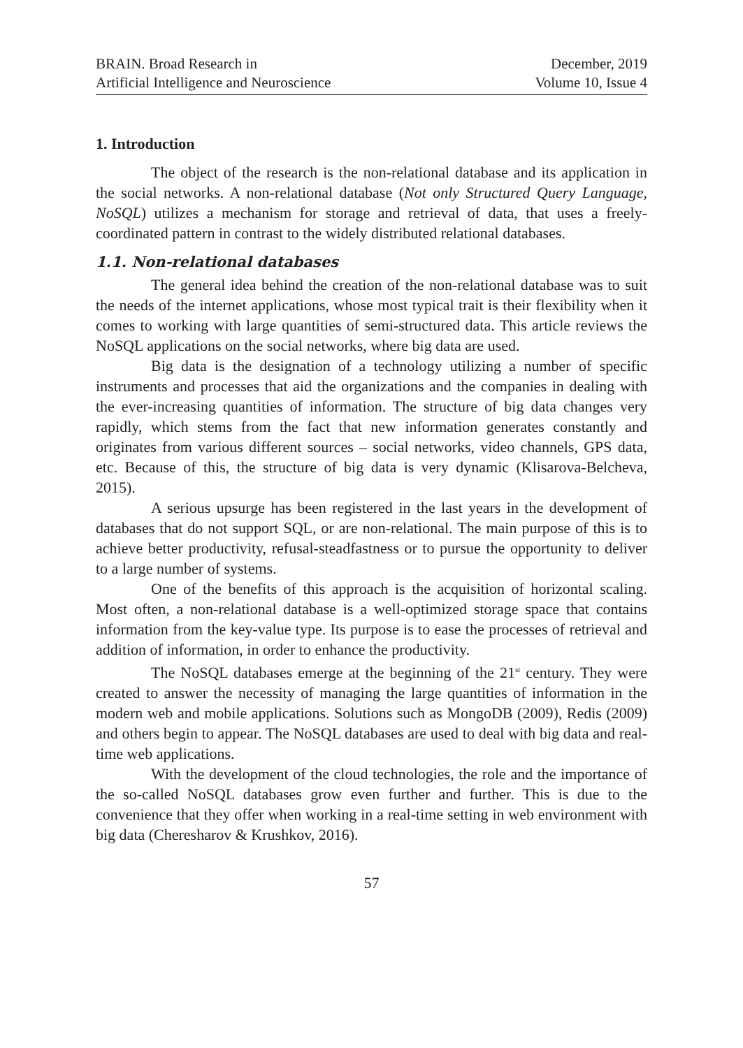BRAIN. Broad Research in
Artificial Intelligence and Neuroscience
December, 2019
Volume 10, Issue 4
1. Introduction
The object of the research is the non-relational database and its application in the social networks. A non-relational database (Not only Structured Query Language, NoSQL) utilizes a mechanism for storage and retrieval of data, that uses a freely-coordinated pattern in contrast to the widely distributed relational databases.
1.1. Non-relational databases
The general idea behind the creation of the non-relational database was to suit the needs of the internet applications, whose most typical trait is their flexibility when it comes to working with large quantities of semi-structured data. This article reviews the NoSQL applications on the social networks, where big data are used.
Big data is the designation of a technology utilizing a number of specific instruments and processes that aid the organizations and the companies in dealing with the ever-increasing quantities of information. The structure of big data changes very rapidly, which stems from the fact that new information generates constantly and originates from various different sources – social networks, video channels, GPS data, etc. Because of this, the structure of big data is very dynamic (Klisarova-Belcheva, 2015).
A serious upsurge has been registered in the last years in the development of databases that do not support SQL, or are non-relational. The main purpose of this is to achieve better productivity, refusal-steadfastness or to pursue the opportunity to deliver to a large number of systems.
One of the benefits of this approach is the acquisition of horizontal scaling. Most often, a non-relational database is a well-optimized storage space that contains information from the key-value type. Its purpose is to ease the processes of retrieval and addition of information, in order to enhance the productivity.
The NoSQL databases emerge at the beginning of the 21<sup>st</sup> century. They were created to answer the necessity of managing the large quantities of information in the modern web and mobile applications. Solutions such as MongoDB (2009), Redis (2009) and others begin to appear. The NoSQL databases are used to deal with big data and real-time web applications.
With the development of the cloud technologies, the role and the importance of the so-called NoSQL databases grow even further and further. This is due to the convenience that they offer when working in a real-time setting in web environment with big data (Cheresharov & Krushkov, 2016).
57